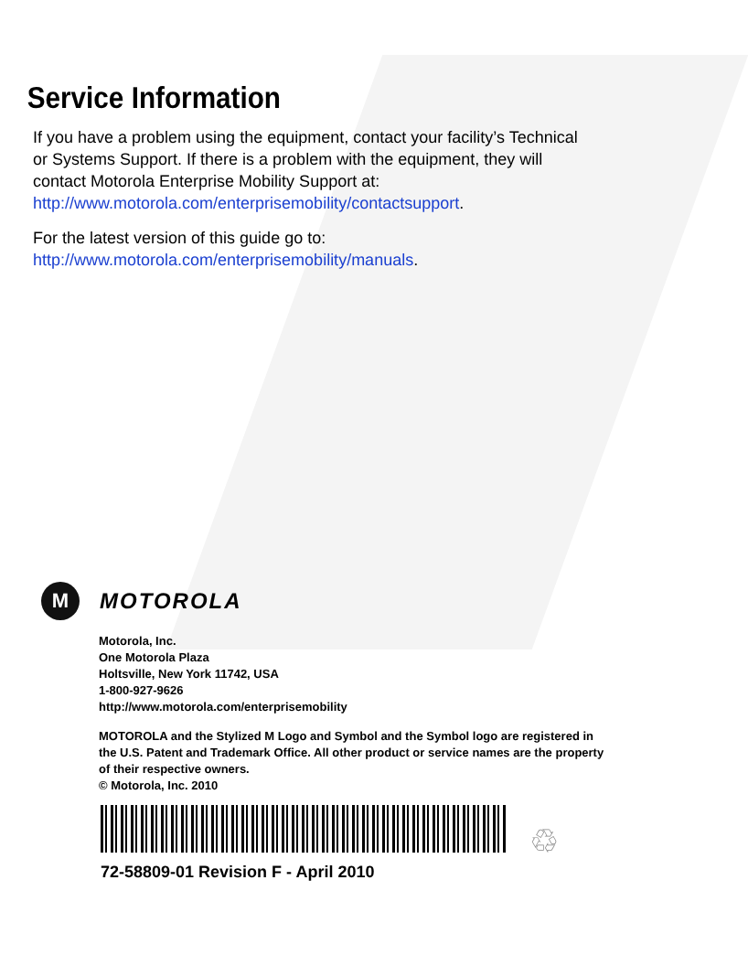Service Information
If you have a problem using the equipment, contact your facility’s Technical or Systems Support. If there is a problem with the equipment, they will contact Motorola Enterprise Mobility Support at:
http://www.motorola.com/enterprisemobility/contactsupport.
For the latest version of this guide go to:
http://www.motorola.com/enterprisemobility/manuals.
M
MOTOROLA
Motorola, Inc.
One Motorola Plaza
Holtsville, New York 11742, USA
1-800-927-9626
http://www.motorola.com/enterprisemobility
MOTOROLA and the Stylized M Logo and Symbol and the Symbol logo are registered in the U.S. Patent and Trademark Office. All other product or service names are the property of their respective owners.
© Motorola, Inc. 2010
♲
72-58809-01 Revision F - April 2010